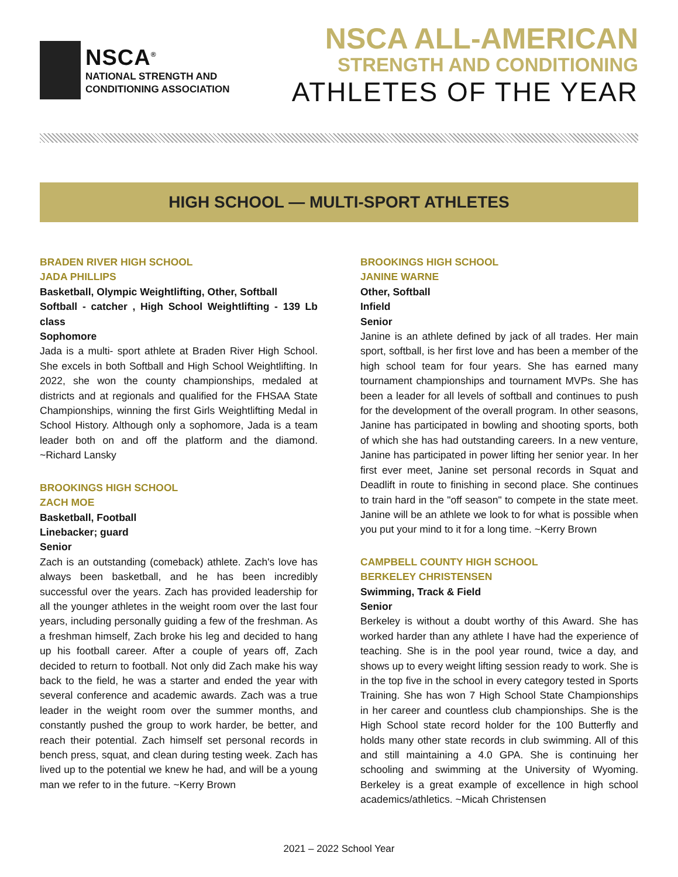NSCA<sup>®</sup>
NATIONAL STRENGTH AND
CONDITIONING ASSOCIATION
NSCA ALL-AMERICAN
STRENGTH AND CONDITIONING
ATHLETES OF THE YEAR
HIGH SCHOOL — MULTI-SPORT ATHLETES
BRADEN RIVER HIGH SCHOOL
JADA PHILLIPS
Basketball, Olympic Weightlifting, Other, Softball
Softball - catcher , High School Weightlifting - 139 Lb class
Sophomore
Jada is a multi- sport athlete at Braden River High School. She excels in both Softball and High School Weightlifting. In 2022, she won the county championships, medaled at districts and at regionals and qualified for the FHSAA State Championships, winning the first Girls Weightlifting Medal in School History. Although only a sophomore, Jada is a team leader both on and off the platform and the diamond. ~Richard Lansky
BROOKINGS HIGH SCHOOL
ZACH MOE
Basketball, Football
Linebacker; guard
Senior
Zach is an outstanding (comeback) athlete. Zach's love has always been basketball, and he has been incredibly successful over the years. Zach has provided leadership for all the younger athletes in the weight room over the last four years, including personally guiding a few of the freshman. As a freshman himself, Zach broke his leg and decided to hang up his football career. After a couple of years off, Zach decided to return to football. Not only did Zach make his way back to the field, he was a starter and ended the year with several conference and academic awards. Zach was a true leader in the weight room over the summer months, and constantly pushed the group to work harder, be better, and reach their potential. Zach himself set personal records in bench press, squat, and clean during testing week. Zach has lived up to the potential we knew he had, and will be a young man we refer to in the future. ~Kerry Brown
BROOKINGS HIGH SCHOOL
JANINE WARNE
Other, Softball
Infield
Senior
Janine is an athlete defined by jack of all trades. Her main sport, softball, is her first love and has been a member of the high school team for four years. She has earned many tournament championships and tournament MVPs. She has been a leader for all levels of softball and continues to push for the development of the overall program. In other seasons, Janine has participated in bowling and shooting sports, both of which she has had outstanding careers. In a new venture, Janine has participated in power lifting her senior year. In her first ever meet, Janine set personal records in Squat and Deadlift in route to finishing in second place. She continues to train hard in the "off season" to compete in the state meet. Janine will be an athlete we look to for what is possible when you put your mind to it for a long time. ~Kerry Brown
CAMPBELL COUNTY HIGH SCHOOL
BERKELEY CHRISTENSEN
Swimming, Track & Field
Senior
Berkeley is without a doubt worthy of this Award. She has worked harder than any athlete I have had the experience of teaching. She is in the pool year round, twice a day, and shows up to every weight lifting session ready to work. She is in the top five in the school in every category tested in Sports Training. She has won 7 High School State Championships in her career and countless club championships. She is the High School state record holder for the 100 Butterfly and holds many other state records in club swimming. All of this and still maintaining a 4.0 GPA. She is continuing her schooling and swimming at the University of Wyoming. Berkeley is a great example of excellence in high school academics/athletics. ~Micah Christensen
2021 – 2022 School Year